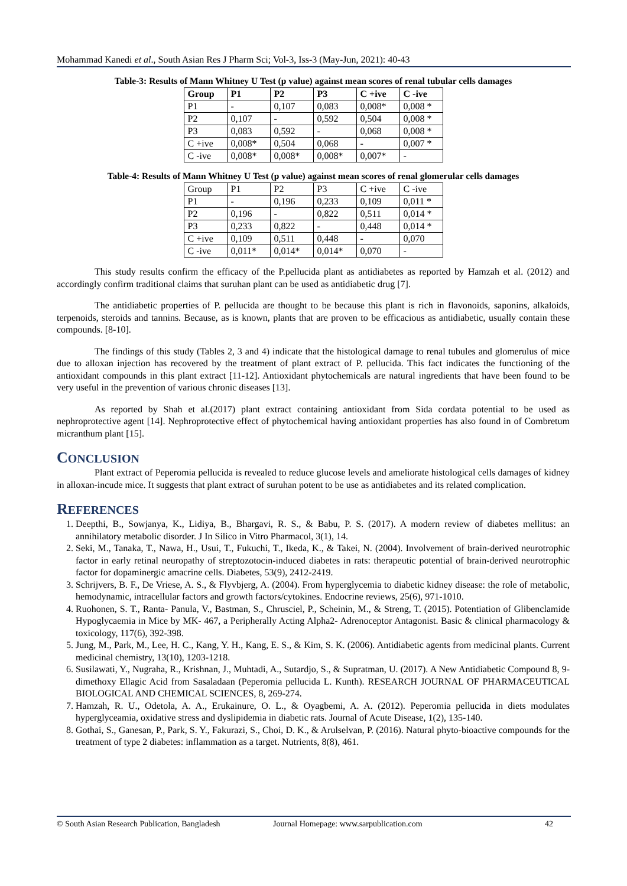Mohammad Kanedi et al., South Asian Res J Pharm Sci; Vol-3, Iss-3 (May-Jun, 2021): 40-43
Table-3: Results of Mann Whitney U Test (p value) against mean scores of renal tubular cells damages
| Group | P1 | P2 | P3 | C +ive | C -ive |
| --- | --- | --- | --- | --- | --- |
| P1 | - | 0,107 | 0,083 | 0,008* | 0,008 * |
| P2 | 0,107 | - | 0,592 | 0,504 | 0,008 * |
| P3 | 0,083 | 0,592 | - | 0,068 | 0,008 * |
| C +ive | 0,008* | 0,504 | 0,068 | - | 0,007 * |
| C -ive | 0,008* | 0,008* | 0,008* | 0,007* | - |
Table-4: Results of Mann Whitney U Test (p value) against mean scores of renal glomerular cells damages
| Group | P1 | P2 | P3 | C +ive | C -ive |
| P1 | - | 0,196 | 0,233 | 0,109 | 0,011 * |
| P2 | 0,196 | - | 0,822 | 0,511 | 0,014 * |
| P3 | 0,233 | 0,822 | - | 0,448 | 0,014 * |
| C +ive | 0,109 | 0,511 | 0,448 | - | 0,070 |
| C -ive | 0,011* | 0,014* | 0,014* | 0,070 | - |
This study results confirm the efficacy of the P.pellucida plant as antidiabetes as reported by Hamzah et al. (2012) and accordingly confirm traditional claims that suruhan plant can be used as antidiabetic drug [7].
The antidiabetic properties of P. pellucida are thought to be because this plant is rich in flavonoids, saponins, alkaloids, terpenoids, steroids and tannins. Because, as is known, plants that are proven to be efficacious as antidiabetic, usually contain these compounds. [8-10].
The findings of this study (Tables 2, 3 and 4) indicate that the histological damage to renal tubules and glomerulus of mice due to alloxan injection has recovered by the treatment of plant extract of P. pellucida. This fact indicates the functioning of the antioxidant compounds in this plant extract [11-12]. Antioxidant phytochemicals are natural ingredients that have been found to be very useful in the prevention of various chronic diseases [13].
As reported by Shah et al.(2017) plant extract containing antioxidant from Sida cordata potential to be used as nephroprotective agent [14]. Nephroprotective effect of phytochemical having antioxidant properties has also found in of Combretum micranthum plant [15].
CONCLUSION
Plant extract of Peperomia pellucida is revealed to reduce glucose levels and ameliorate histological cells damages of kidney in alloxan-incude mice. It suggests that plant extract of suruhan potent to be use as antidiabetes and its related complication.
REFERENCES
1. Deepthi, B., Sowjanya, K., Lidiya, B., Bhargavi, R. S., & Babu, P. S. (2017). A modern review of diabetes mellitus: an annihilatory metabolic disorder. J In Silico in Vitro Pharmacol, 3(1), 14.
2. Seki, M., Tanaka, T., Nawa, H., Usui, T., Fukuchi, T., Ikeda, K., & Takei, N. (2004). Involvement of brain-derived neurotrophic factor in early retinal neuropathy of streptozotocin-induced diabetes in rats: therapeutic potential of brain-derived neurotrophic factor for dopaminergic amacrine cells. Diabetes, 53(9), 2412-2419.
3. Schrijvers, B. F., De Vriese, A. S., & Flyvbjerg, A. (2004). From hyperglycemia to diabetic kidney disease: the role of metabolic, hemodynamic, intracellular factors and growth factors/cytokines. Endocrine reviews, 25(6), 971-1010.
4. Ruohonen, S. T., Ranta‐ Panula, V., Bastman, S., Chrusciel, P., Scheinin, M., & Streng, T. (2015). Potentiation of Glibenclamide Hypoglycaemia in Mice by MK‐ 467, a Peripherally Acting Alpha2‐ Adrenoceptor Antagonist. Basic & clinical pharmacology & toxicology, 117(6), 392-398.
5. Jung, M., Park, M., Lee, H. C., Kang, Y. H., Kang, E. S., & Kim, S. K. (2006). Antidiabetic agents from medicinal plants. Current medicinal chemistry, 13(10), 1203-1218.
6. Susilawati, Y., Nugraha, R., Krishnan, J., Muhtadi, A., Sutardjo, S., & Supratman, U. (2017). A New Antidiabetic Compound 8, 9-dimethoxy Ellagic Acid from Sasaladaan (Peperomia pellucida L. Kunth). RESEARCH JOURNAL OF PHARMACEUTICAL BIOLOGICAL AND CHEMICAL SCIENCES, 8, 269-274.
7. Hamzah, R. U., Odetola, A. A., Erukainure, O. L., & Oyagbemi, A. A. (2012). Peperomia pellucida in diets modulates hyperglyceamia, oxidative stress and dyslipidemia in diabetic rats. Journal of Acute Disease, 1(2), 135-140.
8. Gothai, S., Ganesan, P., Park, S. Y., Fakurazi, S., Choi, D. K., & Arulselvan, P. (2016). Natural phyto-bioactive compounds for the treatment of type 2 diabetes: inflammation as a target. Nutrients, 8(8), 461.
© South Asian Research Publication, Bangladesh Journal Homepage: www.sarpublication.com 42